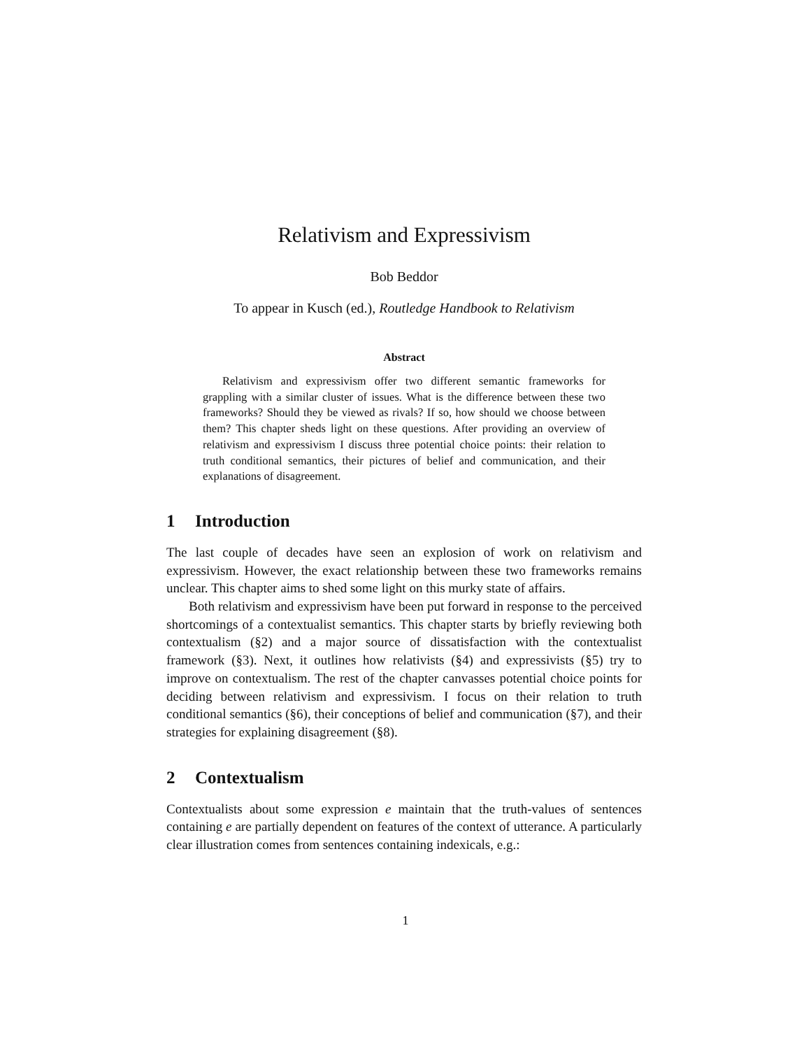Relativism and Expressivism
Bob Beddor
To appear in Kusch (ed.), Routledge Handbook to Relativism
Abstract
Relativism and expressivism offer two different semantic frameworks for grappling with a similar cluster of issues. What is the difference between these two frameworks? Should they be viewed as rivals? If so, how should we choose between them? This chapter sheds light on these questions. After providing an overview of relativism and expressivism I discuss three potential choice points: their relation to truth conditional semantics, their pictures of belief and communication, and their explanations of disagreement.
1 Introduction
The last couple of decades have seen an explosion of work on relativism and expressivism. However, the exact relationship between these two frameworks remains unclear. This chapter aims to shed some light on this murky state of affairs.
Both relativism and expressivism have been put forward in response to the perceived shortcomings of a contextualist semantics. This chapter starts by briefly reviewing both contextualism (§2) and a major source of dissatisfaction with the contextualist framework (§3). Next, it outlines how relativists (§4) and expressivists (§5) try to improve on contextualism. The rest of the chapter canvasses potential choice points for deciding between relativism and expressivism. I focus on their relation to truth conditional semantics (§6), their conceptions of belief and communication (§7), and their strategies for explaining disagreement (§8).
2 Contextualism
Contextualists about some expression e maintain that the truth-values of sentences containing e are partially dependent on features of the context of utterance. A particularly clear illustration comes from sentences containing indexicals, e.g.:
1